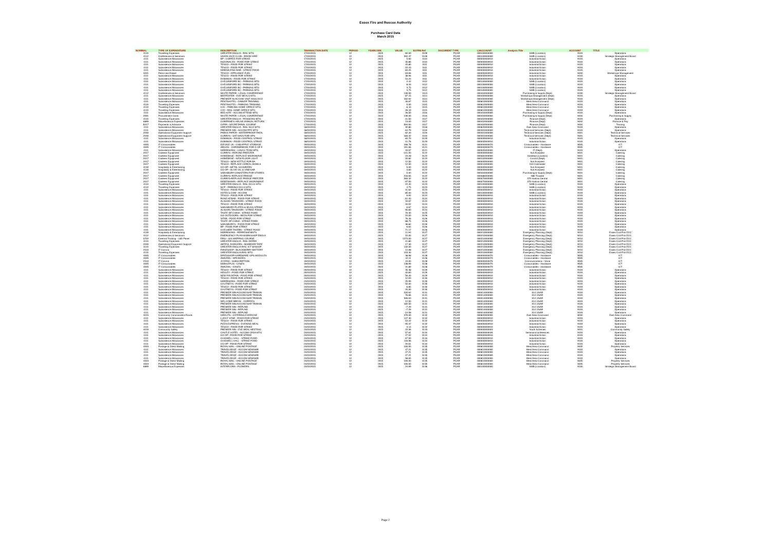Essex Fire and Rescue Authority
Purchase Card Data
March 2015
| NOMINAL | TYPE OF EXPENDITURE | DESCRIPTION | TRANSACTION DATE | PERIOD | YEARCODE | VALUE | ECFRS Ref | DOCUMENT TYPE | L3ACCOUNT | Analysis Title | ACCOUNT | TITLE |
| --- | --- | --- | --- | --- | --- | --- | --- | --- | --- | --- | --- | --- |
| 4110 | Travelling Expenses | GREATER ANGLIA - RAIL MTG | 17/03/2015 | 12 | 2015 | 60.00 | 3109 | PCAR | 000100000000 | SMB (Location) | 9103 | Operations |
| 4112 | Conferences & Seminars | UNION JACK CLUB - ROOM HIRE | 17/03/2015 | 12 | 2015 | 392.37 | 3109 | PCAR | 000100000000 | SMB (Location) | 9100 | Strategic Management Board |
| 4111 | Subsistence Allowances | BP - COFFEE FOR STRIKE | 17/03/2015 | 12 | 2015 | 5.60 | 3110 | PCAR | 000000000910 | Industrial Action | 9103 | Operations |
| 4111 | Subsistence Allowances | McDONALDS - FOOD FOR STRIKE | 17/03/2015 | 12 | 2015 | 35.86 | 3110 | PCAR | 000000000910 | Industrial Action | 9103 | Operations |
| 4111 | Subsistence Allowances | TESCO - FOOD FOR STRIKE | 17/03/2015 | 12 | 2015 | 45.80 | 3111 | PCAR | 000000000910 | Industrial Action | 9103 | Operations |
| 4111 | Subsistence Allowances | TESCO - FOOD FOR STRIKE | 17/03/2015 | 12 | 2015 | 22.43 | 3111 | PCAR | 000000000910 | Industrial Action | 9103 | Operations |
| 4111 | Subsistence Allowances | MARINA FISH BAR - STRIKE FOOD | 17/03/2015 | 12 | 2015 | 83.25 | 3111 | PCAR | 000000000910 | Industrial Action | 9103 | Operations |
| 3201 | Petrol and Diesel | TESCO - APPLIANCE FUEL | 17/03/2015 | 12 | 2015 | 63.06 | 3111 | PCAR | 000000000910 | Industrial Action | 9400 | Workshops Management |
| 4111 | Subsistence Allowances | TESCO - FOOD FOR STRIKE | 17/03/2015 | 12 | 2015 | 38.96 | 3111 | PCAR | 000000000910 | Industrial Action | 9103 | Operations |
| 4111 | Subsistence Allowances | DOMINOS - FOOD FOR STRIKE | 17/03/2015 | 12 | 2015 | 54.24 | 3111 | PCAR | 000000000910 | Industrial Action | 9103 | Operations |
| 4111 | Subsistence Allowances | CHELMSFORD BC - PARKING MTG | 17/03/2015 | 12 | 2015 | 2.42 | 3112 | PCAR | 000100000000 | SMB (Location) | 9103 | Operations |
| 4111 | Subsistence Allowances | CHELMSFORD BC - PARKING MTG | 17/03/2015 | 12 | 2015 | 8.33 | 3112 | PCAR | 000100000000 | SMB (Location) | 9103 | Operations |
| 4111 | Subsistence Allowances | CHELMSFORD BC - PARKING MTG | 17/03/2015 | 12 | 2015 | 3.75 | 3112 | PCAR | 000100000000 | SMB (Location) | 9103 | Operations |
| 4111 | Subsistence Allowances | CHELMSFORD BC - PARKING MTG | 17/03/2015 | 12 | 2015 | 3.75 | 3112 | PCAR | 000100000000 | SMB (Location) | 9103 | Operations |
| 4112 | Conferences & Seminars | WHITE PAPER - LEGAL CONFERENCE | 17/03/2015 | 12 | 2015 | 139.00 | 3113 | PCAR | 000404000000 | Purchasing & Supply (Dept) | 9100 | Strategic Management Board |
| 4111 | Subsistence Allowances | BEEFEATER - EVE MEALS MTG | 17/03/2015 | 12 | 2015 | 87.15 | 3114 | PCAR | 000400000000 | Workshops Management (Dept) | 9103 | Operations |
| 4111 | Subsistence Allowances | PREMIER IN-ACCOM VISIT ANGLOCO | 17/03/2015 | 12 | 2015 | 162.92 | 3114 | PCAR | 000400000000 | Workshops Management (Dept) | 9103 | Operations |
| 4111 | Subsistence Allowances | PENTAHOTEL - DINNER TRAINING | 17/03/2015 | 12 | 2015 | 46.67 | 3115 | PCAR | 000810000000 | West Area Command | 9103 | Operations |
| 4110 | Travelling Expenses | PENTAHOTEL - PARKING TRAINING | 17/03/2015 | 12 | 2015 | 5.00 | 3115 | PCAR | 000810000000 | West Area Command | 9103 | Operations |
| 4110 | Travelling Expenses | C2C - PARKING HOME OFFICE MTG | 17/03/2015 | 12 | 2015 | 6.10 | 3115 | PCAR | 000810000000 | West Area Command | 9103 | Operations |
| 4110 | Travelling Expenses | C2C - RAIL HOME OFFICE MTG | 17/03/2015 | 12 | 2015 | 26.10 | 3115 | PCAR | 000810000000 | West Area Command | 9103 | Operations |
| 4111 | Subsistence Allowances | RED KITE - ACCOM ATTEND MTG | 17/03/2015 | 12 | 2015 | 26.50 | 3116 | PCAR | 000404000000 | Purchasing & Supply (Dept) | 9103 | Operations |
| 2001 | Procurement Costs | WHITE PAPER - LEGAL CONFERENCE | 17/03/2015 | 12 | 2015 | 139.00 | 3116 | PCAR | 000404000000 | Purchasing & Supply (Dept) | 9404 | Purchasing & Supply |
| 4110 | Travelling Expenses | GREATER ANGLIA - PENSIONS MTG | 17/03/2015 | 12 | 2015 | 41.50 | 3117 | PCAR | 000402000000 | Finance (Dept) | 9103 | Operations |
| 6899 | Miscellaneous Expenses | COMPANIES HOUSE-ANNUAL RETURN | 17/03/2015 | 12 | 2015 | 13.00 | 3117 | PCAR | 000402000000 | Finance (Dept) | 9402 | Finance & Pay |
| B217 | Payments in Advance | CIPFA - SECRETARIAL COURSE | 17/03/2015 | 12 | 2015 | 594.00 | 3117 | PCAR | 000402000000 | Finance (Dept) | 9304 | Training |
| 4111 | Subsistence Allowances | GREATER ANGLIA - RAIL NILO MTG | 18/03/2015 | 12 | 2015 | 32.80 | 3118 | PCAR | 000820000000 | East Area Command | 9103 | Operations |
| 4111 | Subsistence Allowances | PREMIER INN - ACCOM PPE MTG | 18/03/2015 | 12 | 2015 | 64.79 | 3119 | PCAR | 000301000000 | Technical Services (Dept) | 9103 | Operations |
| 2030 | Operational Equipment Support | PARAX PAPER - WATERPROOF PADS | 18/03/2015 | 12 | 2015 | 62.40 | 3119 | PCAR | 000301000000 | Technical Services (Dept) | 9301 | Technical Services |
| 2030 | Operational Equipment Support | CURRYS - SAT NAVS FOR OPS | 18/03/2015 | 12 | 2015 | 183.32 | 3119 | PCAR | 000301000000 | Technical Services (Dept) | 9301 | Technical Services |
| 4111 | Subsistence Allowances | DOMINOS - FOOD CONTROL STRIKE | 18/03/2015 | 12 | 2015 | 65.70 | 3120 | PCAR | 000000000910 | Industrial Action | 9103 | Operations |
| 4111 | Subsistence Allowances | DOMINOS - FOOD CONTROL STRIKE | 18/03/2015 | 12 | 2015 | 41.76 | 3120 | PCAR | 000000000910 | Industrial Action | 9103 | Operations |
| 4005 | IT Consumables | IDEVICE UK - USB APPLE STORAGE | 19/03/2015 | 12 | 2015 | 166.78 | 3121 | PCAR | 000000000070 | Consumables - Hardware | 9505 | ICT |
| 4005 | IT Consumables | ARGOS - CHROMEBOOK FOR D OF E | 19/03/2015 | 12 | 2015 | 191.66 | 3121 | PCAR | 000000000070 | Consumables - Hardware | 9505 | ICT |
| 4111 | Subsistence Allowances | MORRISONS - LUNCH TEAM MTG | 19/03/2015 | 12 | 2015 | 33.57 | 3121 | PCAR | 000505000000 | IT (Dept) | 9103 | Operations |
| 2017 | Canteen Equipment | CURRYS - REFUND FREEZER | 19/03/2015 | 12 | 2015 | -141.00 | 3122 | PCAR | 000000000000 | Not Analysed | 9401 | Catering |
| 2017 | Canteen Equipment | HOMEBASE - REPLACE MICROWAVE | 19/03/2015 | 12 | 2015 | 43.28 | 3122 | PCAR | 000081000000 | Halstead (Location) | 9401 | Catering |
| 2017 | Canteen Equipment | HOMEBASE - NEW FLOOR LIGHT | 19/03/2015 | 12 | 2015 | 20.82 | 3122 | PCAR | 000102000000 | Control (Dept) | 9401 | Catering |
| 2017 | Canteen Equipment | TESCO - NEW KETTLE FOR BA | 19/03/2015 | 12 | 2015 | 12.50 | 3122 | PCAR | 000000000000 | Not Analysed | 9401 | Catering |
| 2017 | Canteen Equipment | TESCO - REPLACE CEREAL BOWLS | 19/03/2015 | 12 | 2015 | 12.50 | 3122 | PCAR | 000010000000 | 010 Colchester | 9401 | Catering |
| 4130 | Hospitality & Entertaining | CO OP - METAL SCOURERS | 19/03/2015 | 12 | 2015 | 5.00 | 3122 | PCAR | 000000000000 | Not Analysed | 9401 | Catering |
| 4130 | Hospitality & Entertaining | CO OP - OLIVE OIL & VINEGAR | 19/03/2015 | 12 | 2015 | 3.83 | 3122 | PCAR | 000000000000 | Not Analysed | 9401 | Catering |
| 2017 | Canteen Equipment | SAINSBURY-CANISTERS FOR STORES | 19/03/2015 | 12 | 2015 | 5.00 | 3122 | PCAR | 000404000000 | Purchasing & Supply (Dept) | 9401 | Catering |
| 2017 | Canteen Equipment | CURRYS- REPLACE FRIDGE | 19/03/2015 | 12 | 2015 | 216.65 | 3122 | PCAR | 000086000000 | 086 Thaxted | 9401 | Catering |
| 2017 | Canteen Equipment | CURRYS-REPLACE FRIDGE FREEZER | 19/03/2015 | 12 | 2015 | 283.32 | 3122 | PCAR | 000070000000 | 070 Harlow Central | 9401 | Catering |
| 2017 | Canteen Equipment | DEBENHAMS - REPLACE MICROWAVE | 19/03/2015 | 12 | 2015 | 97.50 | 3122 | PCAR | 000070000000 | 070 Harlow Central | 9401 | Catering |
| 4110 | Travelling Expenses | GREATER ANGLIA - RAIL DCLG MTG | 19/03/2015 | 12 | 2015 | 22.40 | 3123 | PCAR | 000100000000 | SMB (Location) | 9103 | Operations |
| 4110 | Travelling Expenses | NCP - PARKING DCLG MTG | 19/03/2015 | 12 | 2015 | 4.75 | 3123 | PCAR | 000100000000 | SMB (Location) | 9103 | Operations |
| 4111 | Subsistence Allowances | TESCO - FOOD FOR STRIKE | 19/03/2015 | 12 | 2015 | 31.62 | 3123 | PCAR | 000000000910 | Industrial Action | 9103 | Operations |
| 4111 | Subsistence Allowances | HOTELS.COM - ACCOM | 19/03/2015 | 12 | 2015 | 85.00 | 3123 | PCAR | 000100000000 | SMB (Location) | 9103 | Operations |
| 4111 | Subsistence Allowances | TESCO - FOOD FOR STRIKE | 19/03/2015 | 12 | 2015 | 9.92 | 3124 | PCAR | 000000000910 | Industrial Action | 9103 | Operations |
| 4111 | Subsistence Allowances | ROSE KEBAB - FOOD FOR STRIKE | 19/03/2015 | 12 | 2015 | 61.40 | 3124 | PCAR | 000000000910 | Industrial Action | 9103 | Operations |
| 4111 | Subsistence Allowances | ALISHAN TANDOORI - STRIKE FOOD | 19/03/2015 | 12 | 2015 | 33.67 | 3124 | PCAR | 000000000910 | Industrial Action | 9103 | Operations |
| 4111 | Subsistence Allowances | TESCO - FOOD FOR STRIKE | 19/03/2015 | 12 | 2015 | 40.52 | 3124 | PCAR | 000000000910 | Industrial Action | 9103 | Operations |
| 4111 | Subsistence Allowances | SAINSBURY-PLATES & MUGS STRIKE | 19/03/2015 | 12 | 2015 | 6.67 | 3124 | PCAR | 000000000910 | Industrial Action | 9103 | Operations |
| 4111 | Subsistence Allowances | ALISHAN TANDOORI - STRIKE FOOD | 19/03/2015 | 12 | 2015 | 95.83 | 3124 | PCAR | 000000000910 | Industrial Action | 9103 | Operations |
| 4111 | Subsistence Allowances | TASTE OF CHINA - STRIKE FOOD | 19/03/2015 | 12 | 2015 | 70.30 | 3125 | PCAR | 000000000910 | Industrial Action | 9103 | Operations |
| 4111 | Subsistence Allowances | GO OUTDOORS - BEDS FOR STRIKE | 19/03/2015 | 12 | 2015 | 24.00 | 3126 | PCAR | 000000000910 | Industrial Action | 9103 | Operations |
| 4111 | Subsistence Allowances | SITAR - FOOD FOR STRIKE | 19/03/2015 | 12 | 2015 | 76.46 | 3126 | PCAR | 000000000910 | Industrial Action | 9103 | Operations |
| 4111 | Subsistence Allowances | TASTE OF CHINA - STRIKE FOOD | 19/03/2015 | 12 | 2015 | 88.75 | 3126 | PCAR | 000000000910 | Industrial Action | 9103 | Operations |
| 4111 | Subsistence Allowances | SAINSBURYS - FOOD FOR STRIKE | 19/03/2015 | 12 | 2015 | 36.84 | 3126 | PCAR | 000000000910 | Industrial Action | 9103 | Operations |
| 4111 | Subsistence Allowances | BP - FOOD FOR STRIKE | 19/03/2015 | 12 | 2015 | 6.64 | 3126 | PCAR | 000000000910 | Industrial Action | 9103 | Operations |
| 4111 | Subsistence Allowances | CHELMER TAVERN - STRIKE FOOD | 19/03/2015 | 12 | 2015 | 71.17 | 3126 | PCAR | 000000000910 | Industrial Action | 9103 | Operations |
| 4130 | Hospitality & Entertaining | MORRISONS - REFRESHEMNTS | 19/03/2015 | 12 | 2015 | 11.94 | 3127 | PCAR | 000210000000 | Emergency Planning (Dept) | 9210 | Essex Civil Prot ECC |
| 4112 | Conferences & Seminars | EMERGENCY PLAN-WORKSHOP EBOLA | 19/03/2015 | 12 | 2015 | 15.00 | 3127 | PCAR | 000210000000 | Emergency Planning (Dept) | 9210 | Essex Civil Prot ECC |
| 0702 | External Training - L&D Panel | ERSI - GIS MAPPING COURSE | 19/03/2015 | 12 | 2015 | 1273.00 | 3127 | PCAR | 000210000000 | Emergency Planning (Dept) | 9210 | Essex Civil Prot ECC |
| 4110 | Travelling Expenses | GREATER ANGLIA - RAIL DEFRA | 19/03/2015 | 12 | 2015 | 41.80 | 3127 | PCAR | 000210000000 | Emergency Planning (Dept) | 9210 | Essex Civil Prot ECC |
| 2030 | Operational Equipment Support | ARTFUL DODGERS - BOARDER TAPE | 19/03/2015 | 12 | 2015 | 17.30 | 3127 | PCAR | 000210000000 | Emergency Planning (Dept) | 9210 | Essex Civil Prot ECC |
| 4110 | Travelling Expenses | GREATER ANGLIA-RAIL ICT W/SHOP | 19/03/2015 | 12 | 2015 | 132.00 | 3127 | PCAR | 000210000000 | Emergency Planning (Dept) | 9210 | Essex Civil Prot ECC |
| 2510 | IT Comms | FONESHOP - BLACKBERRY BATTERY | 19/03/2015 | 12 | 2015 | 14.98 | 3127 | PCAR | 000210000000 | Emergency Planning (Dept) | 9210 | Essex Civil Prot ECC |
| 4110 | Travelling Expenses | GREATER ANGLIA-RAIL MTG | 19/03/2015 | 12 | 2015 | 103.30 | 3127 | PCAR | 000210000000 | Emergency Planning (Dept) | 9210 | Essex Civil Prot ECC |
| 4005 | IT Consumables | DPIESSHOP-HARDWARE GPS MODULES | 19/03/2015 | 12 | 2015 | 38.98 | 3128 | PCAR | 000000000070 | Consumables - Hardware | 9505 | ICT |
| 4005 | IT Consumables | AMAZON - SPEAKERS | 19/03/2015 | 12 | 2015 | 42.11 | 3128 | PCAR | 000000000070 | Consumables - Hardware | 9505 | ICT |
| 2510 | IT Comms | J2 EFAX - SUBSCRIPTION | 19/03/2015 | 12 | 2015 | 15.00 | 3128 | PCAR | 000000000076 | Communications - Voice | 9505 | ICT |
| 4005 | IT Consumables | MOBILEFUN - CASES | 19/03/2015 | 12 | 2015 | 138.99 | 3128 | PCAR | 000000000070 | Consumables - Hardware | 9505 | ICT |
| 4005 | IT Consumables | AMAZON - CASES | 19/03/2015 | 12 | 2015 | 31.89 | 3128 | PCAR | 000000000070 | Consumables - Hardware | 9505 | ICT |
| 4111 | Subsistence Allowances | TESCO - FOOD FOR STRIKE | 20/03/2015 | 12 | 2015 | 35.38 | 3129 | PCAR | 000000000910 | Industrial Action | 9103 | Operations |
| 4111 | Subsistence Allowances | HENLEY - FOOD FOR STRIKE | 20/03/2015 | 12 | 2015 | 40.83 | 3129 | PCAR | 000000000910 | Industrial Action | 9103 | Operations |
| 4111 | Subsistence Allowances | NEW FOUNTAIN - FOOD FOR STRIKE | 20/03/2015 | 12 | 2015 | 56.40 | 3129 | PCAR | 000000000910 | Industrial Action | 9103 | Operations |
| 4111 | Subsistence Allowances | TESCO - FOOD FOR STRIKE | 24/03/2015 | 12 | 2015 | 12.93 | 3130 | PCAR | 000000000910 | Industrial Action | 9103 | Operations |
| 4111 | Subsistence Allowances | MORRISONS - FOOD FOR STRIKE | 24/03/2015 | 12 | 2015 | 25.99 | 3130 | PCAR | 000000000910 | Industrial Action | 9103 | Operations |
| 4111 | Subsistence Allowances | CHUTNEYS - FOOD FOR STRIKE | 24/03/2015 | 12 | 2015 | 50.00 | 3130 | PCAR | 000000000910 | Industrial Action | 9103 | Operations |
| 4111 | Subsistence Allowances | TESCO - FOOD FOR STRIKE | 24/03/2015 | 12 | 2015 | 6.85 | 3130 | PCAR | 000000000910 | Industrial Action | 9103 | Operations |
| 4111 | Subsistence Allowances | CHUTNEYS - FOOD FOR STRIKE | 24/03/2015 | 12 | 2015 | 45.00 | 3130 | PCAR | 000000000910 | Industrial Action | 9103 | Operations |
| 4111 | Subsistence Allowances | PREMIER INN-ACCOM ISAR TRAININ | 24/03/2015 | 12 | 2015 | 220.62 | 3131 | PCAR | 000014000000 | 014 USAR | 9103 | Operations |
| 4111 | Subsistence Allowances | PREMIER INN-ACCOM ISAR TRAININ | 24/03/2015 | 12 | 2015 | 76.66 | 3131 | PCAR | 000014000000 | 014 USAR | 9103 | Operations |
| 4111 | Subsistence Allowances | PREMIER INN-ACCOM ISAR TRAININ | 24/03/2015 | 12 | 2015 | 306.63 | 3131 | PCAR | 000014000000 | 014 USAR | 9103 | Operations |
| 4111 | Subsistence Allowances | WELCOME BREAK - COFFEES | 24/03/2015 | 12 | 2015 | 12.50 | 3131 | PCAR | 000014000000 | 014 USAR | 9103 | Operations |
| 4111 | Subsistence Allowances | PREMIER INN-ACCOM ISAR TRAININ | 24/03/2015 | 12 | 2015 | 182.50 | 3131 | PCAR | 000014000000 | 014 USAR | 9103 | Operations |
| 4111 | Subsistence Allowances | PREMIER INN - REFUND | 24/03/2015 | 12 | 2015 | -7.29 | 3131 | PCAR | 000014000000 | 014 USAR | 9103 | Operations |
| 4111 | Subsistence Allowances | PREMIER INN - REFUND | 24/03/2015 | 12 | 2015 | -7.29 | 3131 | PCAR | 000014000000 | 014 USAR | 9103 | Operations |
| 4111 | Subsistence Allowances | PREMIER INN - REFUND | 24/03/2015 | 12 | 2015 | -14.58 | 3131 | PCAR | 000014000000 | 014 USAR | 9103 | Operations |
| 4015 | Community Commanders Funds | GROUTS - CATERING EXERCISE | 24/03/2015 | 12 | 2015 | 479.00 | 3132 | PCAR | 000820000000 | East Area Command | 8200 | East Area Command |
| 4111 | Subsistence Allowances | LUCKY STAR - FOOD FOR STRIKE | 24/03/2015 | 12 | 2015 | 147.30 | 3132 | PCAR | 000000000910 | Industrial Action | 9103 | Operations |
| 4111 | Subsistence Allowances | TESCO - FOOD FOR STRIKE | 24/03/2015 | 12 | 2015 | 53.22 | 3132 | PCAR | 000000000910 | Industrial Action | 9103 | Operations |
| 4111 | Subsistence Allowances | PIZZA EXPRESS - EVENING MEAL | 24/03/2015 | 12 | 2015 | 95.37 | 3132 | PCAR | 000000000910 | Industrial Action | 9103 | Operations |
| 4111 | Subsistence Allowances | TESCO - FOOD FOR STRIKE | 24/03/2015 | 12 | 2015 | 3.14 | 3132 | PCAR | 000000000910 | Industrial Action | 9103 | Operations |
| 4019 | Community Safety | PREMIER INN - EVE MEAL MEETING | 24/03/2015 | 12 | 2015 | 22.36 | 3133 | PCAR | 000000000003 | Youth Schemes | 9201 | Community Safety |
| 4111 | Subsistence Allowances | CASTLE HOTEL - ACCOM CFOA MTG | 24/03/2015 | 12 | 2015 | 57.91 | 3134 | PCAR | 000000000026 | Seminars/conferences | 9103 | Operations |
| 4111 | Subsistence Allowances | CO OP - FOOD FOR STRIKE | 24/03/2015 | 12 | 2015 | 27.52 | 3134 | PCAR | 000000000910 | Industrial Action | 9103 | Operations |
| 4111 | Subsistence Allowances | CHIGWELL HALL - STRIKE FOOD | 24/03/2015 | 12 | 2015 | 67.50 | 3134 | PCAR | 000000000910 | Industrial Action | 9103 | Operations |
| 4111 | Subsistence Allowances | CHIGWELL HALL - STRIKE FOOD | 24/03/2015 | 12 | 2015 | 116.96 | 3134 | PCAR | 000000000910 | Industrial Action | 9103 | Operations |
| 4111 | Subsistence Allowances | CO OP - FOOD FOR STRIKE | 24/03/2015 | 12 | 2015 | 20.61 | 3134 | PCAR | 000000000910 | Industrial Action | 9103 | Operations |
| 4003 | Postage & Direct Mailing | ROYAL MAIL - ONLINE POSTAGE | 24/03/2015 | 12 | 2015 | 100.00 | 3135 | PCAR | 000810000000 | West Area Command | 9405 | Property Services |
| 4111 | Subsistence Allowances | TRAVELODGE - ACCOM SEMINAR | 24/03/2015 | 12 | 2015 | 47.21 | 3135 | PCAR | 000810000000 | West Area Command | 9103 | Operations |
| 4111 | Subsistence Allowances | TRAVELODGE - ACCOM SEMINAR | 24/03/2015 | 12 | 2015 | 47.21 | 3135 | PCAR | 000810000000 | West Area Command | 9103 | Operations |
| 4111 | Subsistence Allowances | TRAVELODGE - ACCOM SEMINAR | 24/03/2015 | 12 | 2015 | 47.21 | 3135 | PCAR | 000810000000 | West Area Command | 9103 | Operations |
| 4111 | Subsistence Allowances | TRAVELODGE - ACCOM SEMINAR | 24/03/2015 | 12 | 2015 | 58.65 | 3135 | PCAR | 000810000000 | West Area Command | 9103 | Operations |
| 4003 | Postage & Direct Mailing | ROYAL MAIL - ONLINE POSTAGE | 24/03/2015 | 12 | 2015 | 100.00 | 3135 | PCAR | 000810000000 | West Area Command | 9405 | Property Services |
| 4003 | Postage & Direct Mailing | ROYAL MAIL - ONLINE POSTAGE | 24/03/2015 | 12 | 2015 | 100.00 | 3135 | PCAR | 000810000000 | West Area Command | 9405 | Property Services |
| 6899 | Miscellaneous Expenses | INTERFLORA - FLOWERS | 24/03/2015 | 12 | 2015 | 24.99 | 3136 | PCAR | 000100000000 | SMB (Location) | 9100 | Strategic Management Board |
Page 2